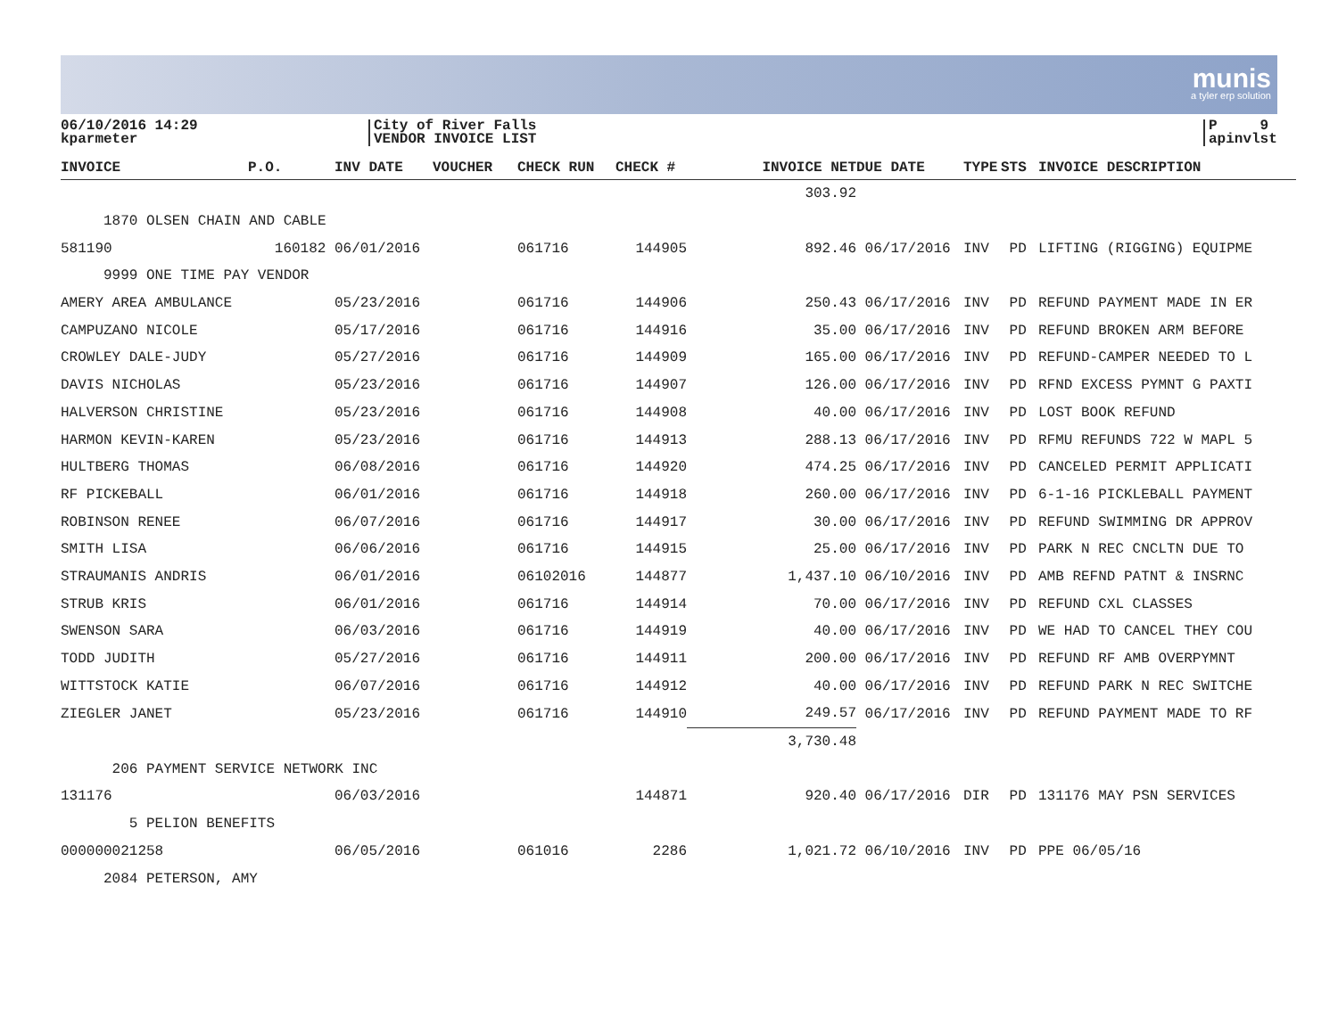munis
a tyler erp solution
06/10/2016 14:29
kparmeter
City of River Falls
VENDOR INVOICE LIST
P 9
apinvlst
| INVOICE | P.O. | INV DATE | VOUCHER | CHECK RUN | CHECK # | INVOICE NET | DUE DATE | TYPE | STS | INVOICE DESCRIPTION |
| --- | --- | --- | --- | --- | --- | --- | --- | --- | --- | --- |
| | | | | | | 303.92 | | | | |
| 1870 OLSEN CHAIN AND CABLE | | | | | | | | | | |
| 581190 | 160182 | 06/01/2016 | | 061716 | 144905 | 892.46 | 06/17/2016 | INV | PD | LIFTING (RIGGING) EQUIPME |
| 9999 ONE TIME PAY VENDOR | | | | | | | | | | |
| AMERY AREA AMBULANCE | | 05/23/2016 | | 061716 | 144906 | 250.43 | 06/17/2016 | INV | PD | REFUND PAYMENT MADE IN ER |
| CAMPUZANO NICOLE | | 05/17/2016 | | 061716 | 144916 | 35.00 | 06/17/2016 | INV | PD | REFUND BROKEN ARM BEFORE |
| CROWLEY DALE-JUDY | | 05/27/2016 | | 061716 | 144909 | 165.00 | 06/17/2016 | INV | PD | REFUND-CAMPER NEEDED TO L |
| DAVIS NICHOLAS | | 05/23/2016 | | 061716 | 144907 | 126.00 | 06/17/2016 | INV | PD | RFND EXCESS PYMNT G PAXTI |
| HALVERSON CHRISTINE | | 05/23/2016 | | 061716 | 144908 | 40.00 | 06/17/2016 | INV | PD | LOST BOOK REFUND |
| HARMON KEVIN-KAREN | | 05/23/2016 | | 061716 | 144913 | 288.13 | 06/17/2016 | INV | PD | RFMU REFUNDS 722 W MAPL 5 |
| HULTBERG THOMAS | | 06/08/2016 | | 061716 | 144920 | 474.25 | 06/17/2016 | INV | PD | CANCELED PERMIT APPLICATI |
| RF PICKEBALL | | 06/01/2016 | | 061716 | 144918 | 260.00 | 06/17/2016 | INV | PD | 6-1-16 PICKLEBALL PAYMENT |
| ROBINSON RENEE | | 06/07/2016 | | 061716 | 144917 | 30.00 | 06/17/2016 | INV | PD | REFUND SWIMMING DR APPROV |
| SMITH LISA | | 06/06/2016 | | 061716 | 144915 | 25.00 | 06/17/2016 | INV | PD | PARK N REC CNCLTN DUE TO |
| STRAUMANIS ANDRIS | | 06/01/2016 | | 06102016 | 144877 | 1,437.10 | 06/10/2016 | INV | PD | AMB REFND PATNT & INSRNC |
| STRUB KRIS | | 06/01/2016 | | 061716 | 144914 | 70.00 | 06/17/2016 | INV | PD | REFUND CXL CLASSES |
| SWENSON SARA | | 06/03/2016 | | 061716 | 144919 | 40.00 | 06/17/2016 | INV | PD | WE HAD TO CANCEL THEY COU |
| TODD JUDITH | | 05/27/2016 | | 061716 | 144911 | 200.00 | 06/17/2016 | INV | PD | REFUND RF AMB OVERPYMNT |
| WITTSTOCK KATIE | | 06/07/2016 | | 061716 | 144912 | 40.00 | 06/17/2016 | INV | PD | REFUND PARK N REC SWITCHE |
| ZIEGLER JANET | | 05/23/2016 | | 061716 | 144910 | 249.57 | 06/17/2016 | INV | PD | REFUND PAYMENT MADE TO RF |
| | | | | | | 3,730.48 | | | | |
| 206 PAYMENT SERVICE NETWORK INC | | | | | | | | | | |
| 131176 | | 06/03/2016 | | | 144871 | 920.40 | 06/17/2016 | DIR | PD | 131176 MAY PSN SERVICES |
| 5 PELION BENEFITS | | | | | | | | | | |
| 000000021258 | | 06/05/2016 | | 061016 | 2286 | 1,021.72 | 06/10/2016 | INV | PD | PPE 06/05/16 |
| 2084 PETERSON, AMY | | | | | | | | | | |